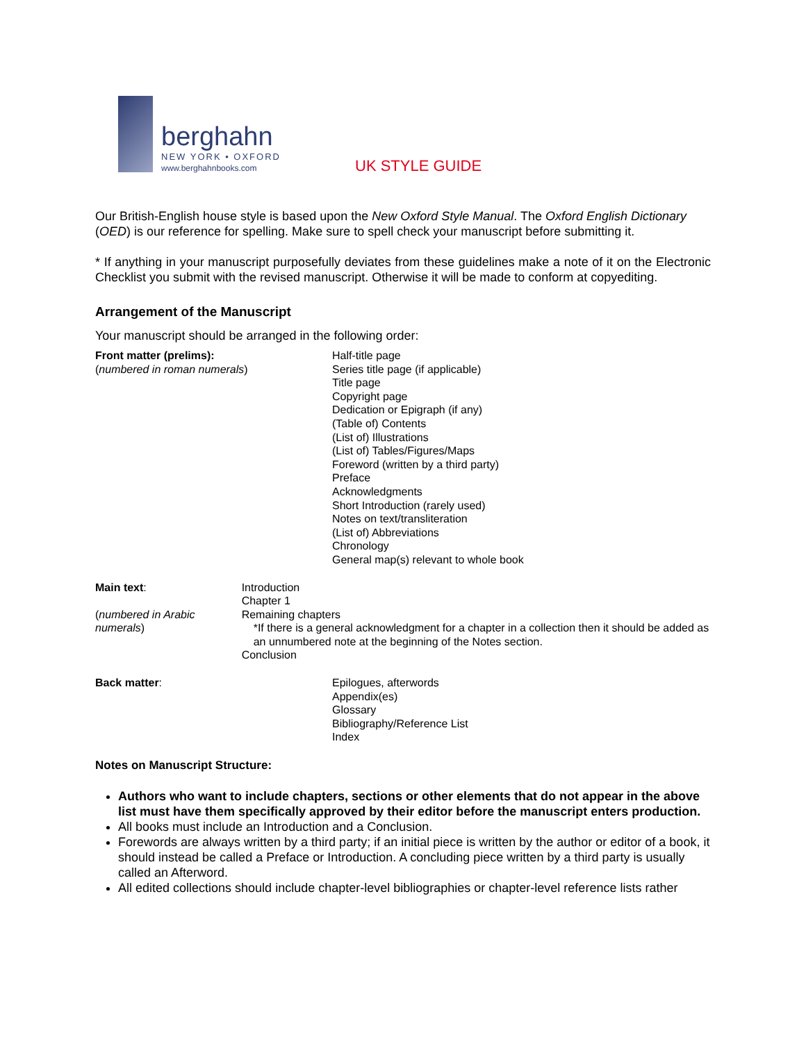berghahn
NEW YORK • OXFORD
www.berghahnbooks.com
UK STYLE GUIDE
Our British-English house style is based upon the New Oxford Style Manual. The Oxford English Dictionary (OED) is our reference for spelling. Make sure to spell check your manuscript before submitting it.
* If anything in your manuscript purposefully deviates from these guidelines make a note of it on the Electronic Checklist you submit with the revised manuscript. Otherwise it will be made to conform at copyediting.
Arrangement of the Manuscript
Your manuscript should be arranged in the following order:
Front matter (prelims):
(numbered in roman numerals)
Half-title page
Series title page (if applicable)
Title page
Copyright page
Dedication or Epigraph (if any)
(Table of) Contents
(List of) Illustrations
(List of) Tables/Figures/Maps
Foreword (written by a third party)
Preface
Acknowledgments
Short Introduction (rarely used)
Notes on text/transliteration
(List of) Abbreviations
Chronology
General map(s) relevant to whole book
Main text:
(numbered in Arabic numerals)
Introduction
Chapter 1
Remaining chapters
*If there is a general acknowledgment for a chapter in a collection then it should be added as an unnumbered note at the beginning of the Notes section.
Conclusion
Back matter: Epilogues, afterwords
Appendix(es)
Glossary
Bibliography/Reference List
Index
Notes on Manuscript Structure:
Authors who want to include chapters, sections or other elements that do not appear in the above list must have them specifically approved by their editor before the manuscript enters production.
All books must include an Introduction and a Conclusion.
Forewords are always written by a third party; if an initial piece is written by the author or editor of a book, it should instead be called a Preface or Introduction. A concluding piece written by a third party is usually called an Afterword.
All edited collections should include chapter-level bibliographies or chapter-level reference lists rather